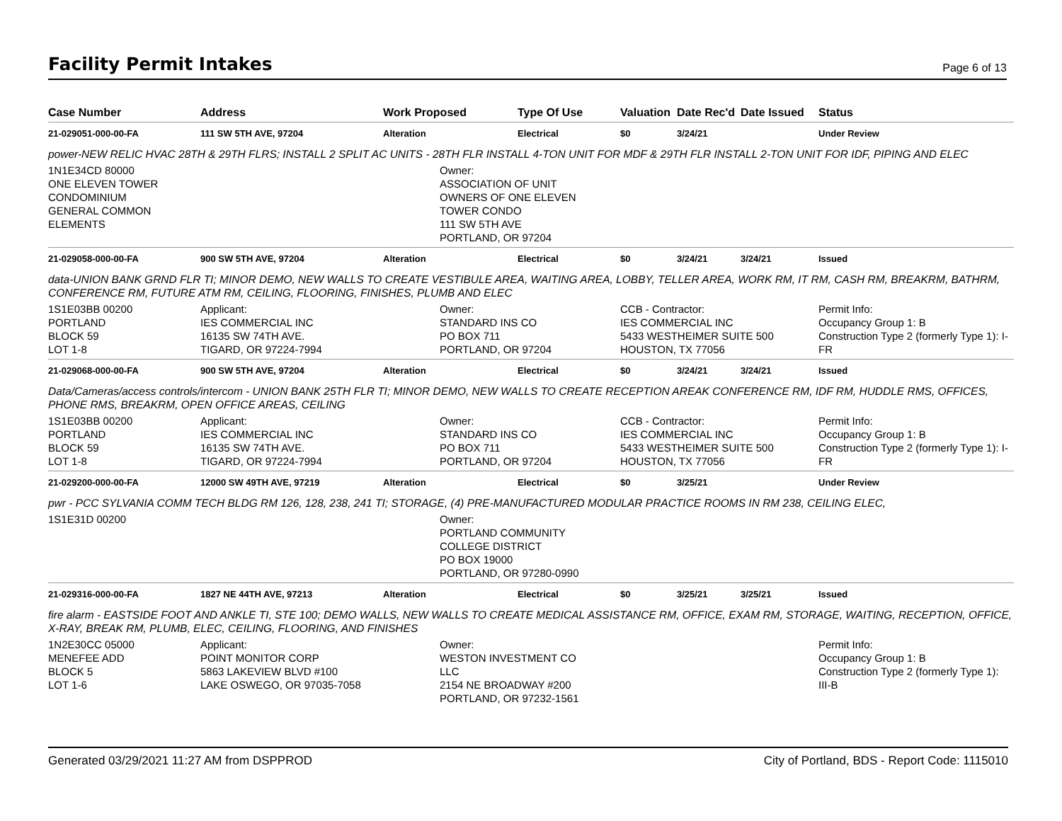Facility Permit Intakes
Page 6 of 13
| Case Number | Address | Work Proposed | Type Of Use | Valuation | Date Rec'd | Date Issued | Status |
| --- | --- | --- | --- | --- | --- | --- | --- |
| 21-029051-000-00-FA | 111 SW 5TH AVE, 97204 | Alteration | Electrical | $0 | 3/24/21 | | Under Review |
| power-NEW RELIC HVAC 28TH & 29TH FLRS; INSTALL 2 SPLIT AC UNITS - 28TH FLR INSTALL 4-TON UNIT FOR MDF & 29TH FLR INSTALL 2-TON UNIT FOR IDF, PIPING AND ELEC | | | | | | | |
| 1N1E34CD 80000 ONE ELEVEN TOWER CONDOMINIUM GENERAL COMMON ELEMENTS | | Owner: ASSOCIATION OF UNIT OWNERS OF ONE ELEVEN TOWER CONDO 111 SW 5TH AVE PORTLAND, OR 97204 | | | | | |
| 21-029058-000-00-FA | 900 SW 5TH AVE, 97204 | Alteration | Electrical | $0 | 3/24/21 | 3/24/21 | Issued |
| data-UNION BANK GRND FLR TI; MINOR DEMO, NEW WALLS TO CREATE VESTIBULE AREA, WAITING AREA, LOBBY, TELLER AREA, WORK RM, IT RM, CASH RM, BREAKRM, BATHRM, CONFERENCE RM, FUTURE ATM RM, CEILING, FLOORING, FINISHES, PLUMB AND ELEC | | | | | | | |
| 1S1E03BB 00200 PORTLAND BLOCK 59 LOT 1-8 | Applicant: IES COMMERCIAL INC 16135 SW 74TH AVE. TIGARD, OR 97224-7994 | Owner: STANDARD INS CO PO BOX 711 PORTLAND, OR 97204 | | CCB - Contractor: IES COMMERCIAL INC 5433 WESTHEIMER SUITE 500 HOUSTON, TX 77056 | | | Permit Info: Occupancy Group 1: B Construction Type 2 (formerly Type 1): I-FR |
| 21-029068-000-00-FA | 900 SW 5TH AVE, 97204 | Alteration | Electrical | $0 | 3/24/21 | 3/24/21 | Issued |
| Data/Cameras/access controls/intercom - UNION BANK 25TH FLR TI; MINOR DEMO, NEW WALLS TO CREATE RECEPTION AREAK CONFERENCE RM, IDF RM, HUDDLE RMS, OFFICES, PHONE RMS, BREAKRM, OPEN OFFICE AREAS, CEILING | | | | | | | |
| 1S1E03BB 00200 PORTLAND BLOCK 59 LOT 1-8 | Applicant: IES COMMERCIAL INC 16135 SW 74TH AVE. TIGARD, OR 97224-7994 | Owner: STANDARD INS CO PO BOX 711 PORTLAND, OR 97204 | | CCB - Contractor: IES COMMERCIAL INC 5433 WESTHEIMER SUITE 500 HOUSTON, TX 77056 | | | Permit Info: Occupancy Group 1: B Construction Type 2 (formerly Type 1): I-FR |
| 21-029200-000-00-FA | 12000 SW 49TH AVE, 97219 | Alteration | Electrical | $0 | 3/25/21 | | Under Review |
| pwr - PCC SYLVANIA COMM TECH BLDG RM 126, 128, 238, 241 TI; STORAGE, (4) PRE-MANUFACTURED MODULAR PRACTICE ROOMS IN RM 238, CEILING ELEC, | | | | | | | |
| 1S1E31D 00200 | | Owner: PORTLAND COMMUNITY COLLEGE DISTRICT PO BOX 19000 PORTLAND, OR 97280-0990 | | | | | |
| 21-029316-000-00-FA | 1827 NE 44TH AVE, 97213 | Alteration | Electrical | $0 | 3/25/21 | 3/25/21 | Issued |
| fire alarm - EASTSIDE FOOT AND ANKLE TI, STE 100; DEMO WALLS, NEW WALLS TO CREATE MEDICAL ASSISTANCE RM, OFFICE, EXAM RM, STORAGE, WAITING, RECEPTION, OFFICE, X-RAY, BREAK RM, PLUMB, ELEC, CEILING, FLOORING, AND FINISHES | | | | | | | |
| 1N2E30CC 05000 MENEFEE ADD BLOCK 5 LOT 1-6 | Applicant: POINT MONITOR CORP 5863 LAKEVIEW BLVD #100 LAKE OSWEGO, OR 97035-7058 | Owner: WESTON INVESTMENT CO LLC 2154 NE BROADWAY #200 PORTLAND, OR 97232-1561 | | | | | Permit Info: Occupancy Group 1: B Construction Type 2 (formerly Type 1): III-B |
Generated 03/29/2021 11:27 AM from DSPPROD City of Portland, BDS - Report Code: 1115010